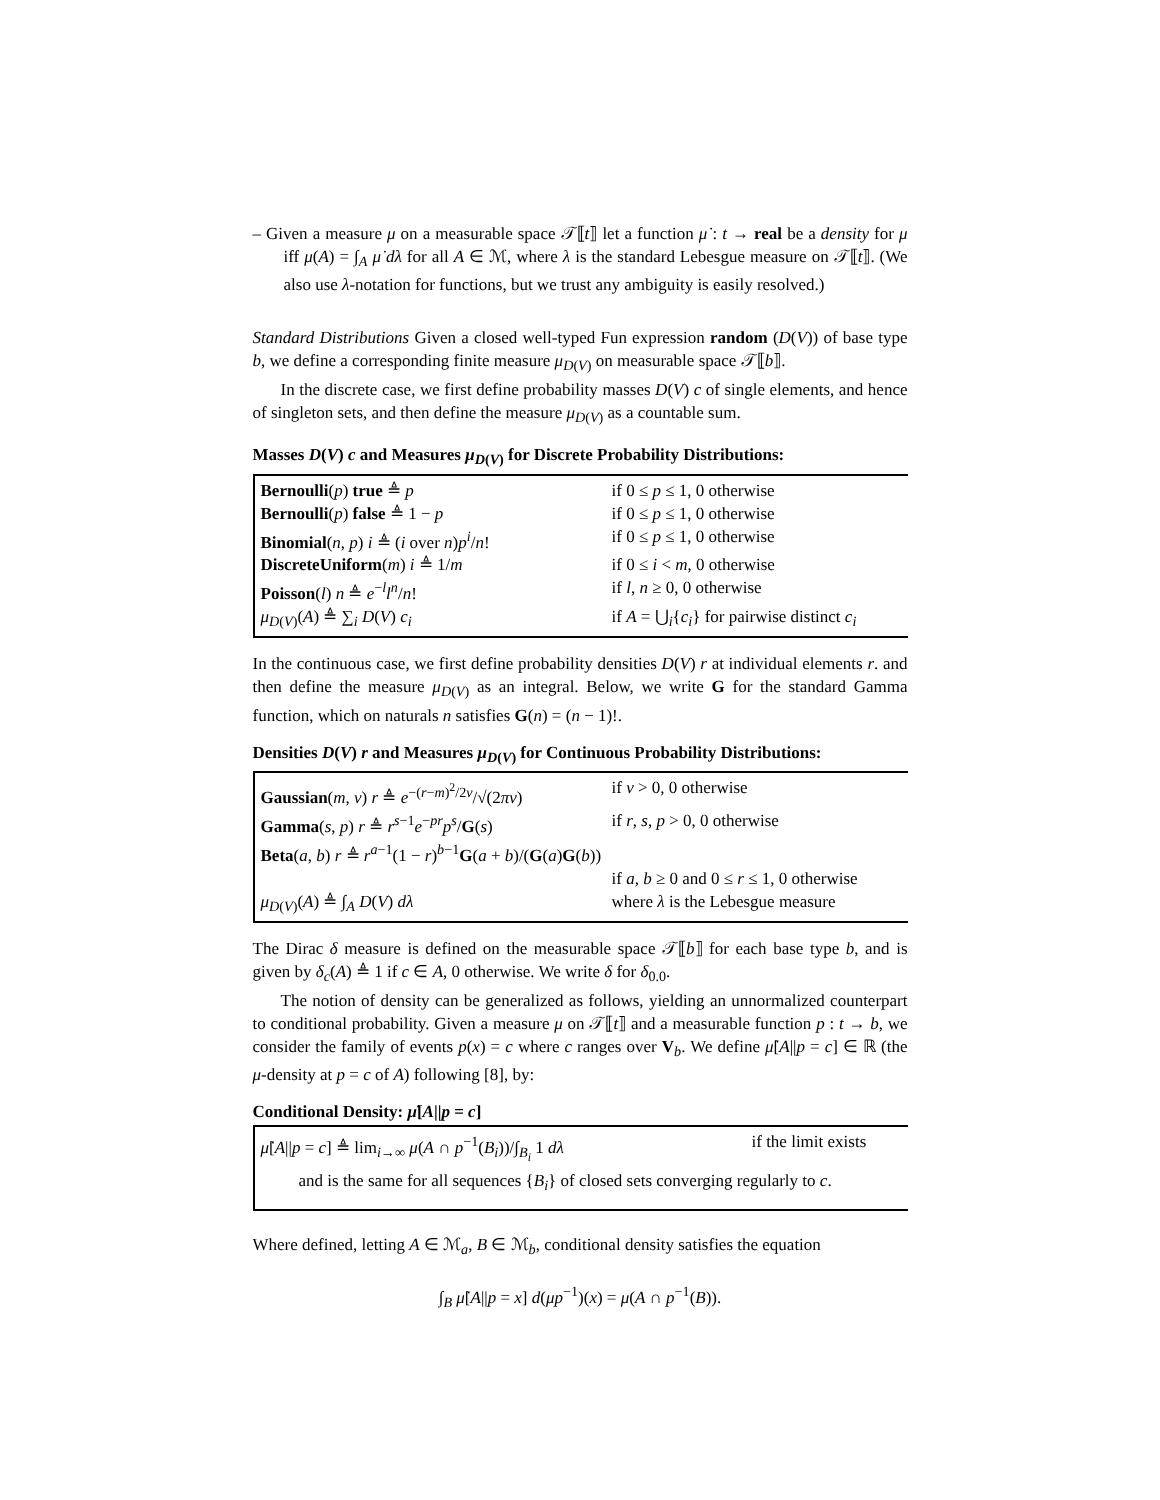– Given a measure μ on a measurable space 𝒯⟦t⟧ let a function μ̇ : t → real be a density for μ iff μ(A) = ∫<sub>A</sub> μ̇ dλ for all A ∈ ℳ, where λ is the standard Lebesgue measure on 𝒯⟦t⟧. (We also use λ-notation for functions, but we trust any ambiguity is easily resolved.)
Standard Distributions Given a closed well-typed Fun expression random (D(V)) of base type b, we define a corresponding finite measure μ<sub>D(V)</sub> on measurable space 𝒯⟦b⟧.
In the discrete case, we first define probability masses D(V) c of single elements, and hence of singleton sets, and then define the measure μ<sub>D(V)</sub> as a countable sum.
Masses D(V) c and Measures μ<sub>D(V)</sub> for Discrete Probability Distributions:
| Bernoulli ( p ) true ≜ p | if 0 ≤ p ≤ 1, 0 otherwise |
| Bernoulli ( p ) false ≜ 1 − p | if 0 ≤ p ≤ 1, 0 otherwise |
| Binomial ( n , p ) i ≜ ( i over n ) p<sup>i</sup>/ n ! | if 0 ≤ p ≤ 1, 0 otherwise |
| DiscreteUniform ( m ) i ≜ 1/ m | if 0 ≤ i < m , 0 otherwise |
| Poisson ( l ) n ≜ e<sup>−l</sup> l<sup>n</sup>/ n ! | if l , n ≥ 0, 0 otherwise |
| μ<sub>D(V)</sub>( A ) ≜ ∑<sub>i</sub> D ( V ) c<sub>i</sub> | if A = ⋃<sub>i</sub>{ c<sub>i</sub> } for pairwise distinct c<sub>i</sub> |
In the continuous case, we first define probability densities D(V) r at individual elements r. and then define the measure μ<sub>D(V)</sub> as an integral. Below, we write G for the standard Gamma function, which on naturals n satisfies G(n) = (n − 1)!.
Densities D(V) r and Measures μ<sub>D(V)</sub> for Continuous Probability Distributions:
| Gaussian ( m , v ) r ≜ e<sup>−(r−m)<sup>2</sup>/2v</sup>/√(2 πv ) | if v > 0, 0 otherwise |
| Gamma ( s , p ) r ≜ r<sup>s−1</sup> e<sup>−pr</sup> p<sup>s</sup>/ G ( s ) | if r , s , p > 0, 0 otherwise |
| Beta ( a , b ) r ≜ r<sup>a−1</sup>(1 − r )<sup>b−1</sup> G ( a + b )/( G ( a ) G ( b )) | |
| | if a , b ≥ 0 and 0 ≤ r ≤ 1, 0 otherwise |
| μ<sub>D(V)</sub>( A ) ≜ ∫<sub>A</sub> D ( V ) dλ | where λ is the Lebesgue measure |
The Dirac δ measure is defined on the measurable space 𝒯⟦b⟧ for each base type b, and is given by δ<sub>c</sub>(A) ≜ 1 if c ∈ A, 0 otherwise. We write δ for δ<sub>0.0</sub>.
The notion of density can be generalized as follows, yielding an unnormalized counterpart to conditional probability. Given a measure μ on 𝒯⟦t⟧ and a measurable function p : t → b, we consider the family of events p(x) = c where c ranges over V<sub>b</sub>. We define μ̇[A||p = c] ∈ ℝ (the μ-density at p = c of A) following [8], by:
Conditional Density: μ̇[A||p = c]
| μ̇ [ A // p = c ] ≜ lim<sub>i→∞</sub> μ ( A ∩ p<sup>−1</sup>( B<sub>i</sub> ))/∫<sub>B<sub>i</sub></sub> 1 dλ | if the limit exists |
| and is the same for all sequences { B<sub>i</sub> } of closed sets converging regularly to c . | |
Where defined, letting A ∈ ℳ<sub>a</sub>, B ∈ ℳ<sub>b</sub>, conditional density satisfies the equation
∫<sub>B</sub> μ̇[A||p = x] d(μp<sup>−1</sup>)(x) = μ(A ∩ p<sup>−1</sup>(B)).